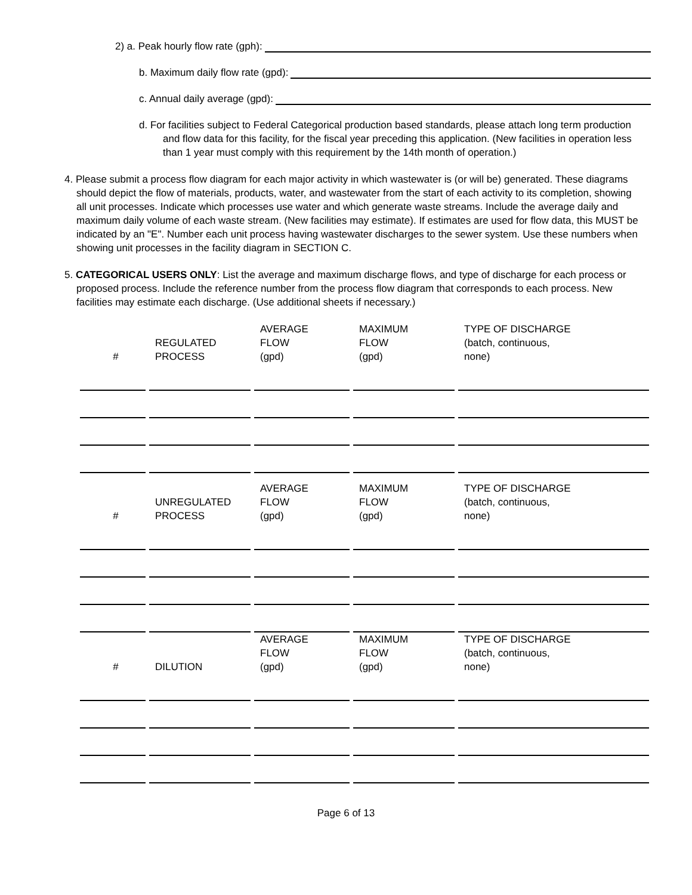2) a. Peak hourly flow rate (gph):
b. Maximum daily flow rate (gpd):
c. Annual daily average (gpd):
d. For facilities subject to Federal Categorical production based standards, please attach long term production and flow data for this facility, for the fiscal year preceding this application. (New facilities in operation less than 1 year must comply with this requirement by the 14th month of operation.)
4. Please submit a process flow diagram for each major activity in which wastewater is (or will be) generated. These diagrams should depict the flow of materials, products, water, and wastewater from the start of each activity to its completion, showing all unit processes. Indicate which processes use water and which generate waste streams. Include the average daily and maximum daily volume of each waste stream. (New facilities may estimate). If estimates are used for flow data, this MUST be indicated by an "E". Number each unit process having wastewater discharges to the sewer system. Use these numbers when showing unit processes in the facility diagram in SECTION C.
5. CATEGORICAL USERS ONLY: List the average and maximum discharge flows, and type of discharge for each process or proposed process. Include the reference number from the process flow diagram that corresponds to each process. New facilities may estimate each discharge. (Use additional sheets if necessary.)
| # | REGULATED PROCESS | AVERAGE FLOW (gpd) | MAXIMUM FLOW (gpd) | TYPE OF DISCHARGE (batch, continuous, none) |
| # | UNREGULATED PROCESS | AVERAGE FLOW (gpd) | MAXIMUM FLOW (gpd) | TYPE OF DISCHARGE (batch, continuous, none) |
| # | DILUTION | AVERAGE FLOW (gpd) | MAXIMUM FLOW (gpd) | TYPE OF DISCHARGE (batch, continuous, none) |
Page 6 of 13